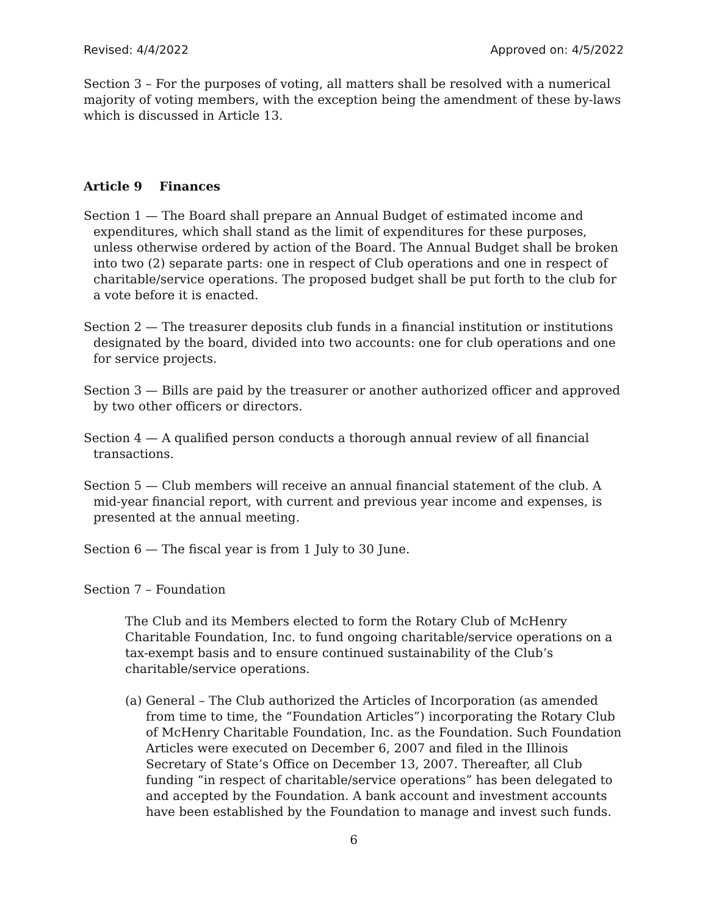Revised: 4/4/2022 Approved on: 4/5/2022
Section 3 – For the purposes of voting, all matters shall be resolved with a numerical majority of voting members, with the exception being the amendment of these by-laws which is discussed in Article 13.
Article 9 Finances
Section 1 — The Board shall prepare an Annual Budget of estimated income and expenditures, which shall stand as the limit of expenditures for these purposes, unless otherwise ordered by action of the Board. The Annual Budget shall be broken into two (2) separate parts: one in respect of Club operations and one in respect of charitable/service operations. The proposed budget shall be put forth to the club for a vote before it is enacted.
Section 2 — The treasurer deposits club funds in a financial institution or institutions designated by the board, divided into two accounts: one for club operations and one for service projects.
Section 3 — Bills are paid by the treasurer or another authorized officer and approved by two other officers or directors.
Section 4 — A qualified person conducts a thorough annual review of all financial transactions.
Section 5 — Club members will receive an annual financial statement of the club. A mid-year financial report, with current and previous year income and expenses, is presented at the annual meeting.
Section 6 — The fiscal year is from 1 July to 30 June.
Section 7 – Foundation
The Club and its Members elected to form the Rotary Club of McHenry Charitable Foundation, Inc. to fund ongoing charitable/service operations on a tax-exempt basis and to ensure continued sustainability of the Club’s charitable/service operations.
(a) General – The Club authorized the Articles of Incorporation (as amended from time to time, the “Foundation Articles”) incorporating the Rotary Club of McHenry Charitable Foundation, Inc. as the Foundation. Such Foundation Articles were executed on December 6, 2007 and filed in the Illinois Secretary of State’s Office on December 13, 2007. Thereafter, all Club funding “in respect of charitable/service operations” has been delegated to and accepted by the Foundation. A bank account and investment accounts have been established by the Foundation to manage and invest such funds.
6